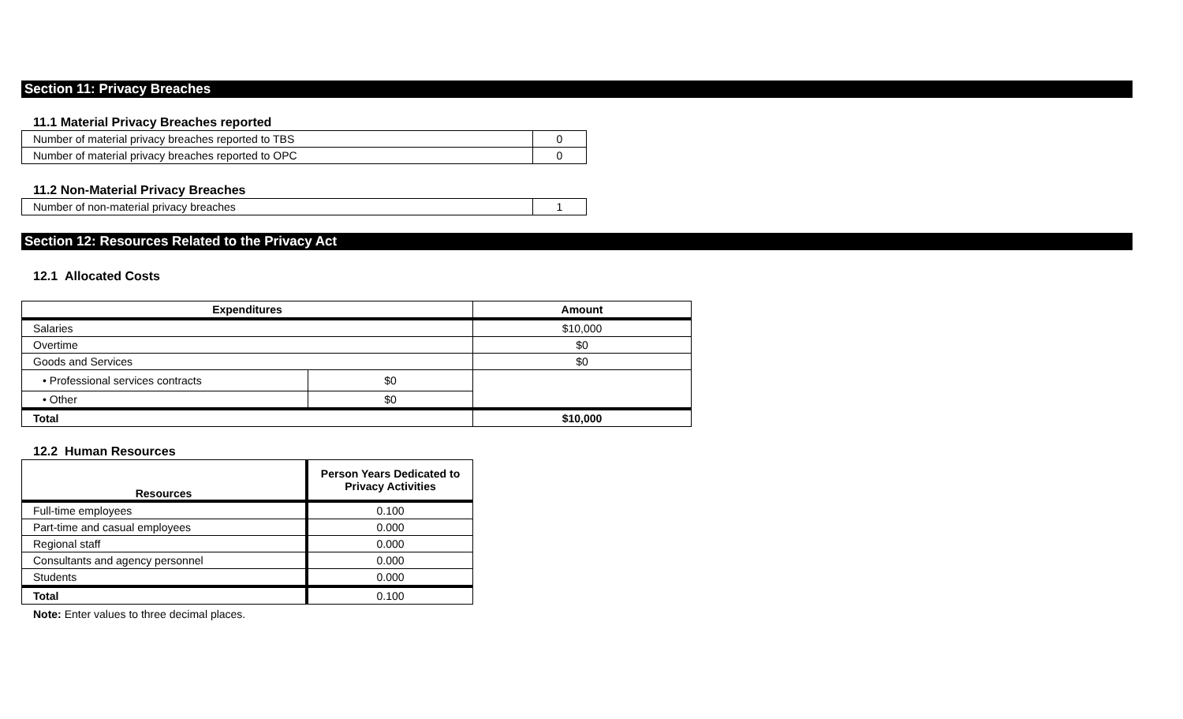Section 11: Privacy Breaches
11.1 Material Privacy Breaches reported
| Number of material privacy breaches reported to TBS | 0 |
| Number of material privacy breaches reported to OPC | 0 |
11.2 Non-Material Privacy Breaches
| Number of non-material privacy breaches | 1 |
Section 12: Resources Related to the Privacy Act
12.1 Allocated Costs
| Expenditures | | Amount |
| --- | --- | --- |
| Salaries | | $10,000 |
| Overtime | | $0 |
| Goods and Services | | $0 |
| • Professional services contracts | $0 | |
| • Other | $0 | |
| Total | | $10,000 |
12.2 Human Resources
| Resources | Person Years Dedicated to Privacy Activities |
| --- | --- |
| Full-time employees | 0.100 |
| Part-time and casual employees | 0.000 |
| Regional staff | 0.000 |
| Consultants and agency personnel | 0.000 |
| Students | 0.000 |
| Total | 0.100 |
Note: Enter values to three decimal places.